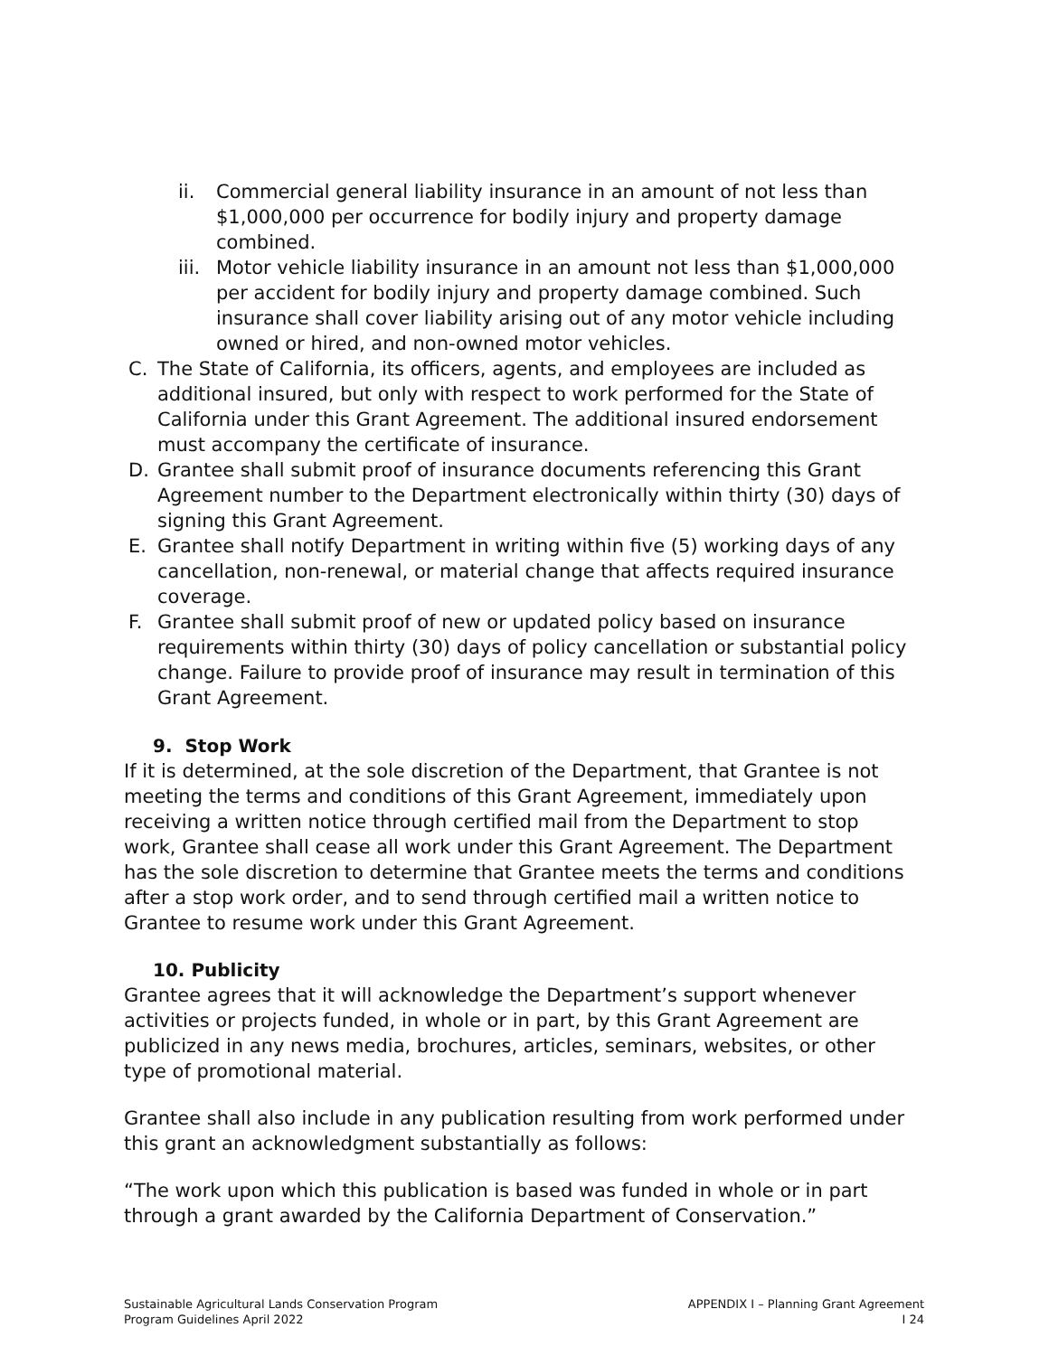ii. Commercial general liability insurance in an amount of not less than $1,000,000 per occurrence for bodily injury and property damage combined.
iii. Motor vehicle liability insurance in an amount not less than $1,000,000 per accident for bodily injury and property damage combined. Such insurance shall cover liability arising out of any motor vehicle including owned or hired, and non-owned motor vehicles.
C. The State of California, its officers, agents, and employees are included as additional insured, but only with respect to work performed for the State of California under this Grant Agreement. The additional insured endorsement must accompany the certificate of insurance.
D. Grantee shall submit proof of insurance documents referencing this Grant Agreement number to the Department electronically within thirty (30) days of signing this Grant Agreement.
E. Grantee shall notify Department in writing within five (5) working days of any cancellation, non-renewal, or material change that affects required insurance coverage.
F. Grantee shall submit proof of new or updated policy based on insurance requirements within thirty (30) days of policy cancellation or substantial policy change. Failure to provide proof of insurance may result in termination of this Grant Agreement.
9. Stop Work
If it is determined, at the sole discretion of the Department, that Grantee is not meeting the terms and conditions of this Grant Agreement, immediately upon receiving a written notice through certified mail from the Department to stop work, Grantee shall cease all work under this Grant Agreement. The Department has the sole discretion to determine that Grantee meets the terms and conditions after a stop work order, and to send through certified mail a written notice to Grantee to resume work under this Grant Agreement.
10. Publicity
Grantee agrees that it will acknowledge the Department’s support whenever activities or projects funded, in whole or in part, by this Grant Agreement are publicized in any news media, brochures, articles, seminars, websites, or other type of promotional material.
Grantee shall also include in any publication resulting from work performed under this grant an acknowledgment substantially as follows:
“The work upon which this publication is based was funded in whole or in part through a grant awarded by the California Department of Conservation.”
Sustainable Agricultural Lands Conservation Program
Program Guidelines April 2022
APPENDIX I – Planning Grant Agreement
I 24